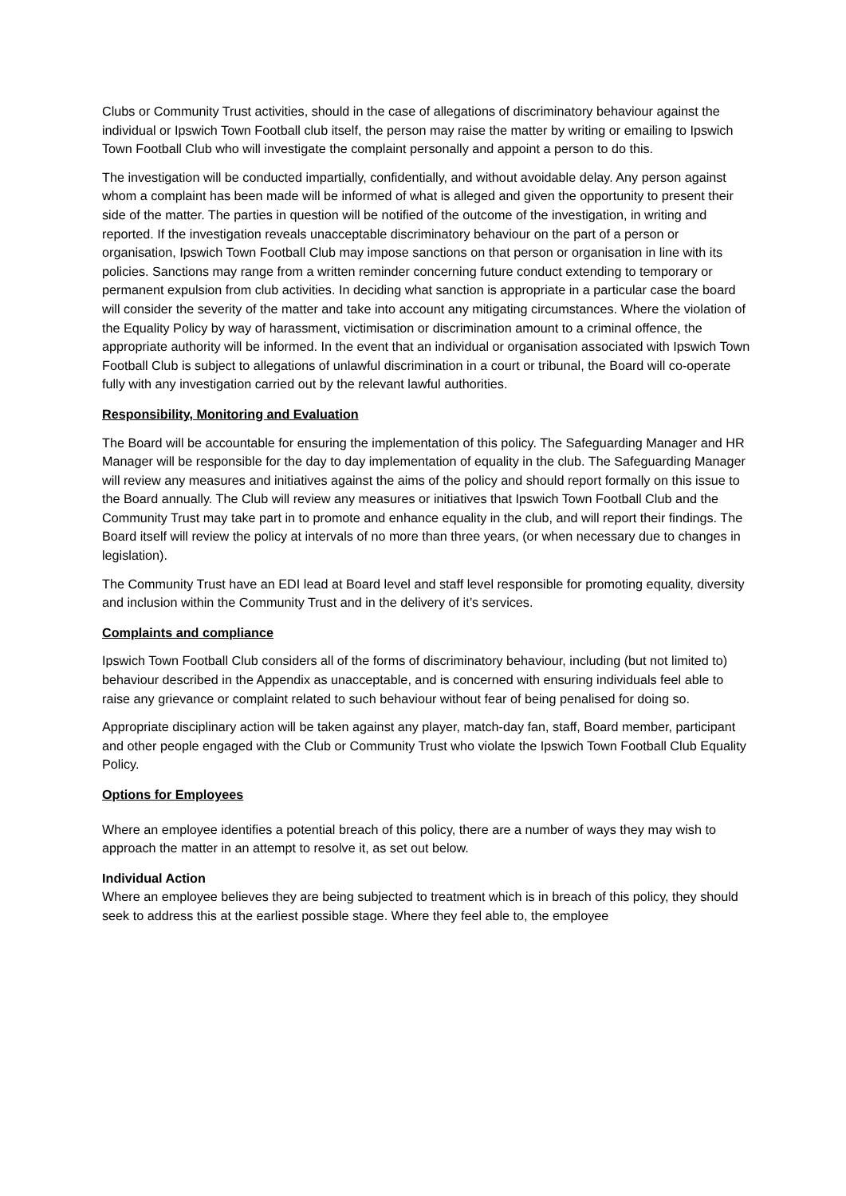Clubs or Community Trust activities, should in the case of allegations of discriminatory behaviour against the individual or Ipswich Town Football club itself, the person may raise the matter by writing or emailing to Ipswich Town Football Club who will investigate the complaint personally and appoint a person to do this.
The investigation will be conducted impartially, confidentially, and without avoidable delay. Any person against whom a complaint has been made will be informed of what is alleged and given the opportunity to present their side of the matter. The parties in question will be notified of the outcome of the investigation, in writing and reported. If the investigation reveals unacceptable discriminatory behaviour on the part of a person or organisation, Ipswich Town Football Club may impose sanctions on that person or organisation in line with its policies. Sanctions may range from a written reminder concerning future conduct extending to temporary or permanent expulsion from club activities. In deciding what sanction is appropriate in a particular case the board will consider the severity of the matter and take into account any mitigating circumstances. Where the violation of the Equality Policy by way of harassment, victimisation or discrimination amount to a criminal offence, the appropriate authority will be informed. In the event that an individual or organisation associated with Ipswich Town Football Club is subject to allegations of unlawful discrimination in a court or tribunal, the Board will co-operate fully with any investigation carried out by the relevant lawful authorities.
Responsibility, Monitoring and Evaluation
The Board will be accountable for ensuring the implementation of this policy. The Safeguarding Manager and HR Manager will be responsible for the day to day implementation of equality in the club. The Safeguarding Manager will review any measures and initiatives against the aims of the policy and should report formally on this issue to the Board annually. The Club will review any measures or initiatives that Ipswich Town Football Club and the Community Trust may take part in to promote and enhance equality in the club, and will report their findings. The Board itself will review the policy at intervals of no more than three years, (or when necessary due to changes in legislation).
The Community Trust have an EDI lead at Board level and staff level responsible for promoting equality, diversity and inclusion within the Community Trust and in the delivery of it’s services.
Complaints and compliance
Ipswich Town Football Club considers all of the forms of discriminatory behaviour, including (but not limited to) behaviour described in the Appendix as unacceptable, and is concerned with ensuring individuals feel able to raise any grievance or complaint related to such behaviour without fear of being penalised for doing so.
Appropriate disciplinary action will be taken against any player, match-day fan, staff, Board member, participant and other people engaged with the Club or Community Trust who violate the Ipswich Town Football Club Equality Policy.
Options for Employees
Where an employee identifies a potential breach of this policy, there are a number of ways they may wish to approach the matter in an attempt to resolve it, as set out below.
Individual Action
Where an employee believes they are being subjected to treatment which is in breach of this policy, they should seek to address this at the earliest possible stage. Where they feel able to, the employee